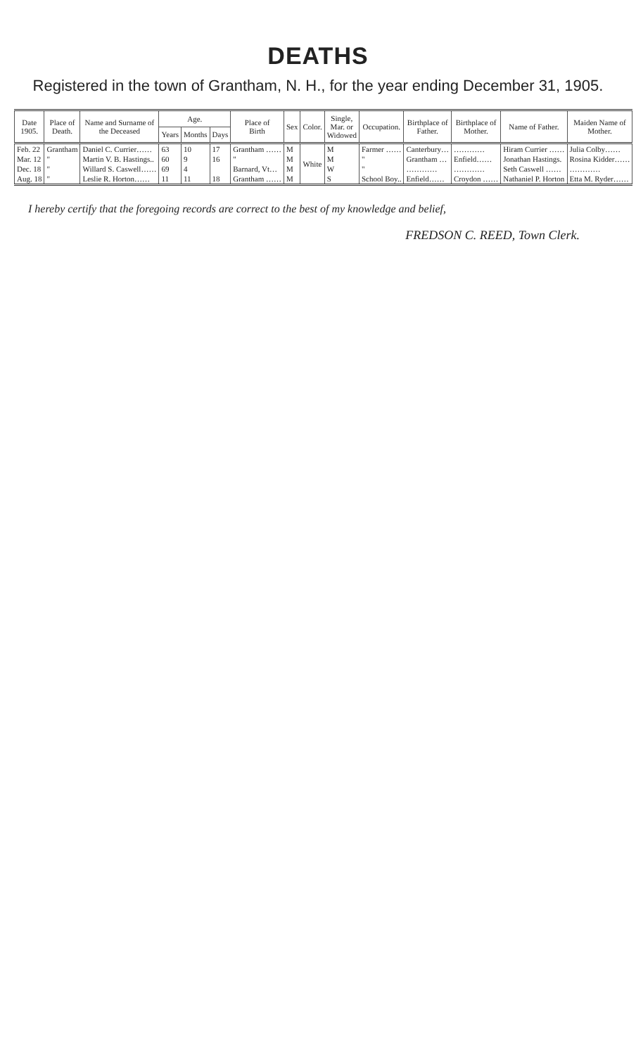DEATHS
Registered in the town of Grantham, N. H., for the year ending December 31, 1905.
| Date 1905. | Place of Death. | Name and Surname of the Deceased | Age. | | | Place of Birth | Sex | Color. | Single, Mar. or Widowed | Occupation. | Birthplace of Father. | Birthplace of Mother. | Name of Father. | Maiden Name of Mother. |
| --- | --- | --- | --- | --- | --- | --- | --- | --- | --- | --- | --- | --- | --- | --- |
| | | | Years | Months | Days | | | | | | | | | |
| Feb. 22 | Grantham | Daniel C. Currier…… | 63 | 10 | 17 | Grantham …… | M | White | M | Farmer …… | Canterbury… | ………… | Hiram Currier …… | Julia Colby…… |
| Mar. 12 | " | Martin V. B. Hastings.. | 60 | 9 | 16 | " | M | | M | " | Grantham … | Enfield…… | Jonathan Hastings. | Rosina Kidder…… |
| Dec. 18 | " | Willard S. Caswell…… | 69 | 4 | | Barnard, Vt… | M | | W | " | ………… | ………… | Seth Caswell …… | ………… |
| Aug. 18 | " | Leslie R. Horton…… | 11 | 11 | 18 | Grantham …… | M | | S | School Boy.. | Enfield…… | Croydon …… | Nathaniel P. Horton | Etta M. Ryder…… |
I hereby certify that the foregoing records are correct to the best of my knowledge and belief,
FREDSON C. REED, Town Clerk.